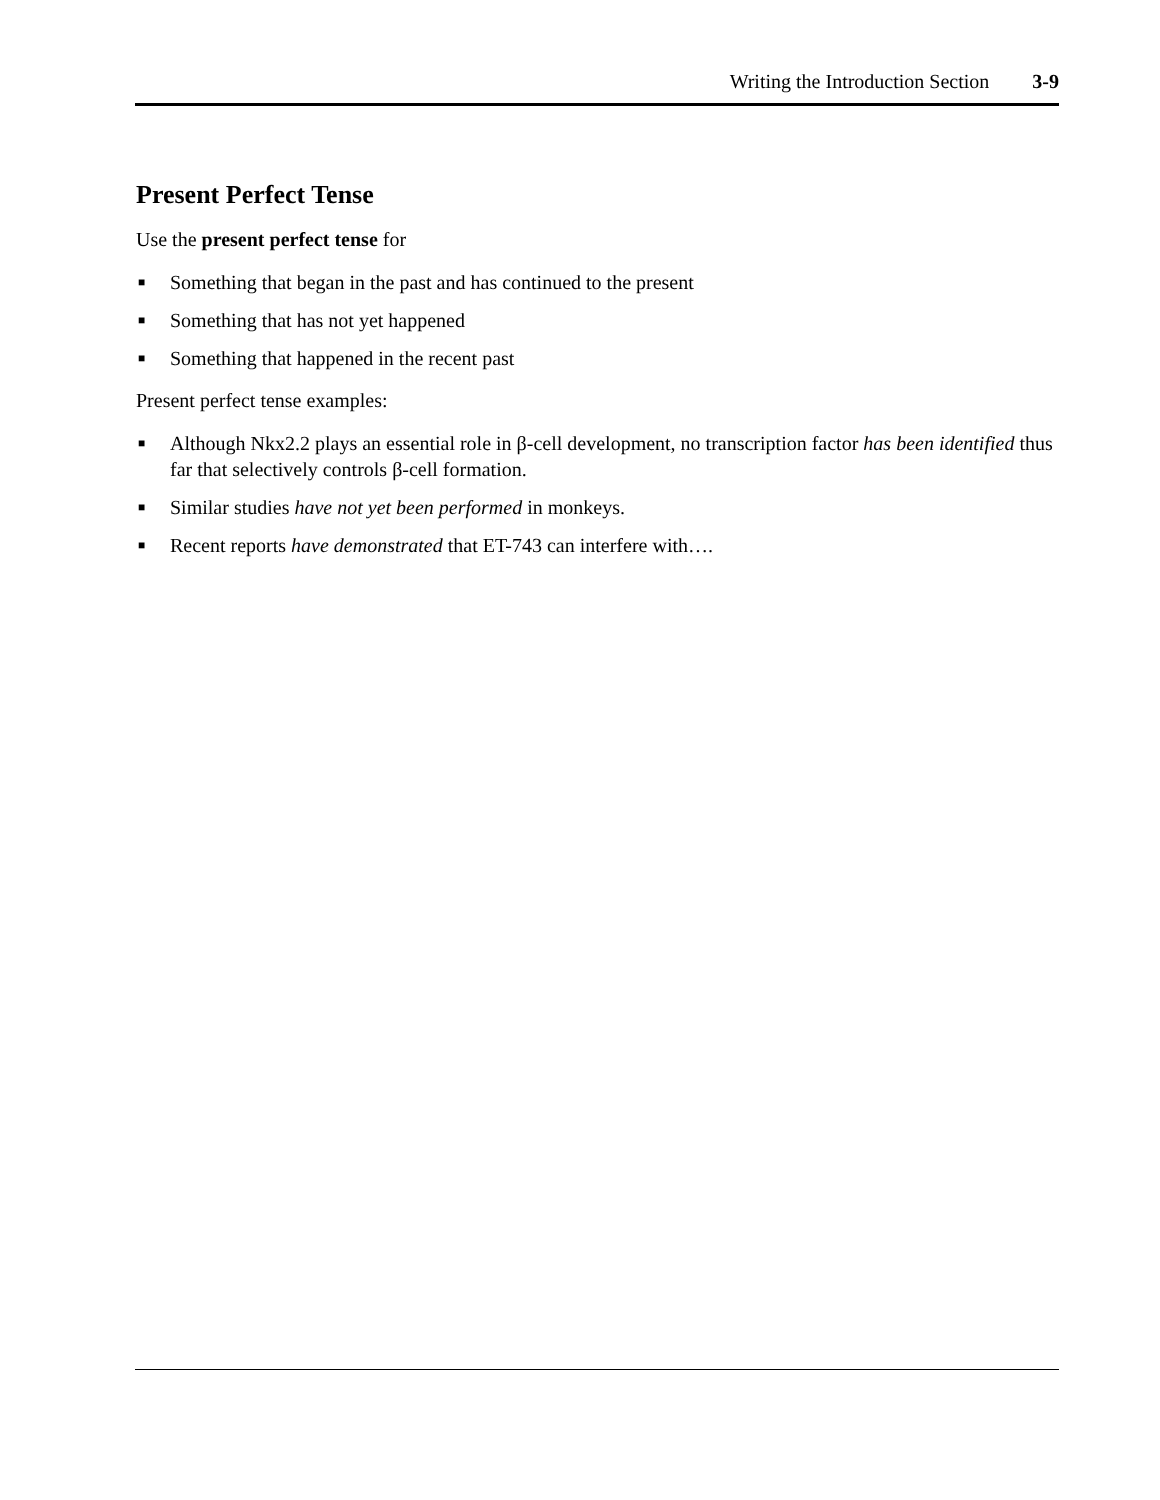Writing the Introduction Section 3-9
Present Perfect Tense
Use the present perfect tense for
■ Something that began in the past and has continued to the present
■ Something that has not yet happened
■ Something that happened in the recent past
Present perfect tense examples:
■ Although Nkx2.2 plays an essential role in β-cell development, no transcription factor has been identified thus far that selectively controls β-cell formation.
■ Similar studies have not yet been performed in monkeys.
■ Recent reports have demonstrated that ET-743 can interfere with….